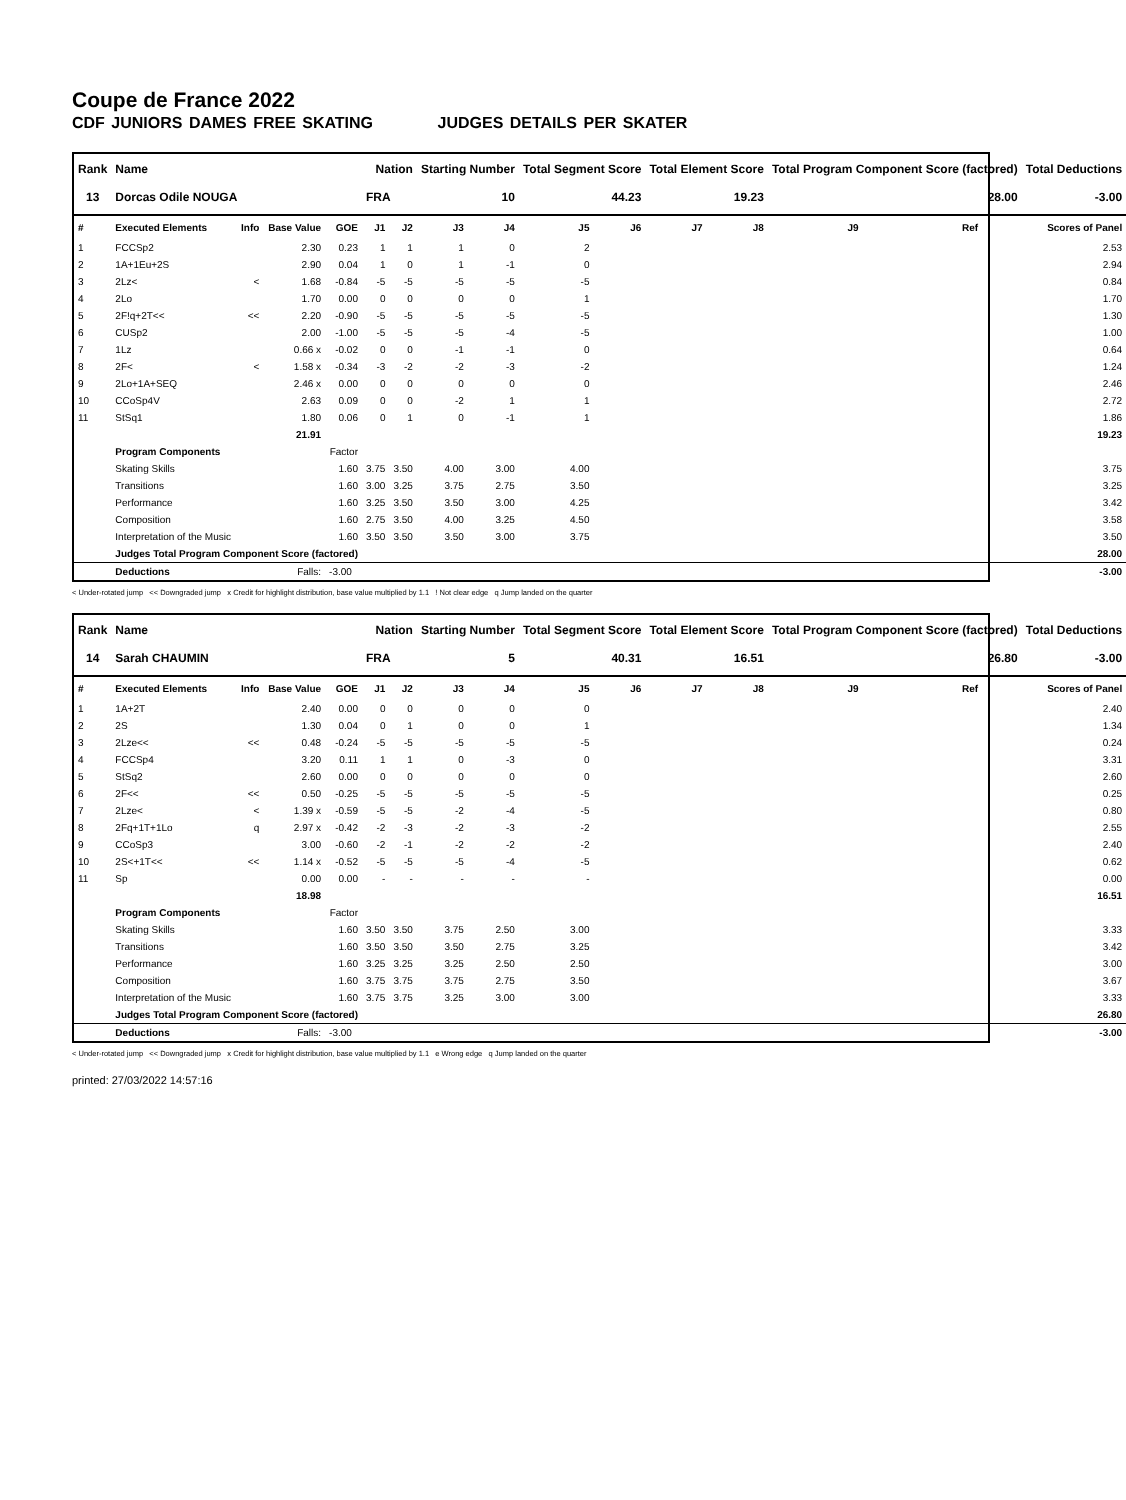Coupe de France 2022
CDF JUNIORS DAMES FREE SKATING JUDGES DETAILS PER SKATER
| Rank | Name | | | | Nation | | Starting Number | | Total Segment Score | | Total Element Score | | Total Program Component Score (factored) | | | Total Deductions |
| --- | --- | --- | --- | --- | --- | --- | --- | --- | --- | --- | --- | --- | --- | --- | --- | --- |
| 13 | Dorcas Odile NOUGA | | | | FRA | | 10 | | 44.23 | | 19.23 | | 28.00 | | | -3.00 |
| # | Executed Elements | Info | Base Value | GOE | J1 | J2 | J3 | J4 | J5 | J6 | J7 | J8 | J9 | Ref | | Scores of Panel |
| 1 | FCCSp2 | | 2.30 | 0.23 | 1 | 1 | 1 | 0 | 2 | | | | | | | 2.53 |
| 2 | 1A+1Eu+2S | | 2.90 | 0.04 | 1 | 0 | 1 | -1 | 0 | | | | | | | 2.94 |
| 3 | 2Lz< | < | 1.68 | -0.84 | -5 | -5 | -5 | -5 | -5 | | | | | | | 0.84 |
| 4 | 2Lo | | 1.70 | 0.00 | 0 | 0 | 0 | 0 | 1 | | | | | | | 1.70 |
| 5 | 2F!q+2T<< | << | 2.20 | -0.90 | -5 | -5 | -5 | -5 | -5 | | | | | | | 1.30 |
| 6 | CUSp2 | | 2.00 | -1.00 | -5 | -5 | -5 | -4 | -5 | | | | | | | 1.00 |
| 7 | 1Lz | | 0.66 x | -0.02 | 0 | 0 | -1 | -1 | 0 | | | | | | | 0.64 |
| 8 | 2F< | < | 1.58 x | -0.34 | -3 | -2 | -2 | -3 | -2 | | | | | | | 1.24 |
| 9 | 2Lo+1A+SEQ | | 2.46 x | 0.00 | 0 | 0 | 0 | 0 | 0 | | | | | | | 2.46 |
| 10 | CCoSp4V | | 2.63 | 0.09 | 0 | 0 | -2 | 1 | 1 | | | | | | | 2.72 |
| 11 | StSq1 | | 1.80 | 0.06 | 0 | 1 | 0 | -1 | 1 | | | | | | | 1.86 |
| | | | 21.91 | | | | | | | | | | | | | 19.23 |
| | Program Components | | | Factor | | | | | | | | | | | | |
| | Skating Skills | | | 1.60 | 3.75 | 3.50 | 4.00 | 3.00 | 4.00 | | | | | | | 3.75 |
| | Transitions | | | 1.60 | 3.00 | 3.25 | 3.75 | 2.75 | 3.50 | | | | | | | 3.25 |
| | Performance | | | 1.60 | 3.25 | 3.50 | 3.50 | 3.00 | 4.25 | | | | | | | 3.42 |
| | Composition | | | 1.60 | 2.75 | 3.50 | 4.00 | 3.25 | 4.50 | | | | | | | 3.58 |
| | Interpretation of the Music | | | 1.60 | 3.50 | 3.50 | 3.50 | 3.00 | 3.75 | | | | | | | 3.50 |
| | Judges Total Program Component Score (factored) | | | | | | | | | | | | | | | 28.00 |
| | Deductions | | Falls: | -3.00 | | | | | | | | | | | | -3.00 |
< Under-rotated jump << Downgraded jump x Credit for highlight distribution, base value multiplied by 1.1 ! Not clear edge q Jump landed on the quarter
| Rank | Name | | | | Nation | | Starting Number | | Total Segment Score | | Total Element Score | | Total Program Component Score (factored) | | | Total Deductions |
| --- | --- | --- | --- | --- | --- | --- | --- | --- | --- | --- | --- | --- | --- | --- | --- | --- |
| 14 | Sarah CHAUMIN | | | | FRA | | 5 | | 40.31 | | 16.51 | | 26.80 | | | -3.00 |
| # | Executed Elements | Info | Base Value | GOE | J1 | J2 | J3 | J4 | J5 | J6 | J7 | J8 | J9 | Ref | | Scores of Panel |
| 1 | 1A+2T | | 2.40 | 0.00 | 0 | 0 | 0 | 0 | 0 | | | | | | | 2.40 |
| 2 | 2S | | 1.30 | 0.04 | 0 | 1 | 0 | 0 | 1 | | | | | | | 1.34 |
| 3 | 2Lze<< | << | 0.48 | -0.24 | -5 | -5 | -5 | -5 | -5 | | | | | | | 0.24 |
| 4 | FCCSp4 | | 3.20 | 0.11 | 1 | 1 | 0 | -3 | 0 | | | | | | | 3.31 |
| 5 | StSq2 | | 2.60 | 0.00 | 0 | 0 | 0 | 0 | 0 | | | | | | | 2.60 |
| 6 | 2F<< | << | 0.50 | -0.25 | -5 | -5 | -5 | -5 | -5 | | | | | | | 0.25 |
| 7 | 2Lze< | < | 1.39 x | -0.59 | -5 | -5 | -2 | -4 | -5 | | | | | | | 0.80 |
| 8 | 2Fq+1T+1Lo | q | 2.97 x | -0.42 | -2 | -3 | -2 | -3 | -2 | | | | | | | 2.55 |
| 9 | CCoSp3 | | 3.00 | -0.60 | -2 | -1 | -2 | -2 | -2 | | | | | | | 2.40 |
| 10 | 2S<+1T<< | << | 1.14 x | -0.52 | -5 | -5 | -5 | -4 | -5 | | | | | | | 0.62 |
| 11 | Sp | | 0.00 | 0.00 | - | - | - | - | - | | | | | | | 0.00 |
| | | | 18.98 | | | | | | | | | | | | | 16.51 |
| | Program Components | | | Factor | | | | | | | | | | | | |
| | Skating Skills | | | 1.60 | 3.50 | 3.50 | 3.75 | 2.50 | 3.00 | | | | | | | 3.33 |
| | Transitions | | | 1.60 | 3.50 | 3.50 | 3.50 | 2.75 | 3.25 | | | | | | | 3.42 |
| | Performance | | | 1.60 | 3.25 | 3.25 | 3.25 | 2.50 | 2.50 | | | | | | | 3.00 |
| | Composition | | | 1.60 | 3.75 | 3.75 | 3.75 | 2.75 | 3.50 | | | | | | | 3.67 |
| | Interpretation of the Music | | | 1.60 | 3.75 | 3.75 | 3.25 | 3.00 | 3.00 | | | | | | | 3.33 |
| | Judges Total Program Component Score (factored) | | | | | | | | | | | | | | | 26.80 |
| | Deductions | | Falls: | -3.00 | | | | | | | | | | | | -3.00 |
< Under-rotated jump << Downgraded jump x Credit for highlight distribution, base value multiplied by 1.1 e Wrong edge q Jump landed on the quarter
printed: 27/03/2022 14:57:16